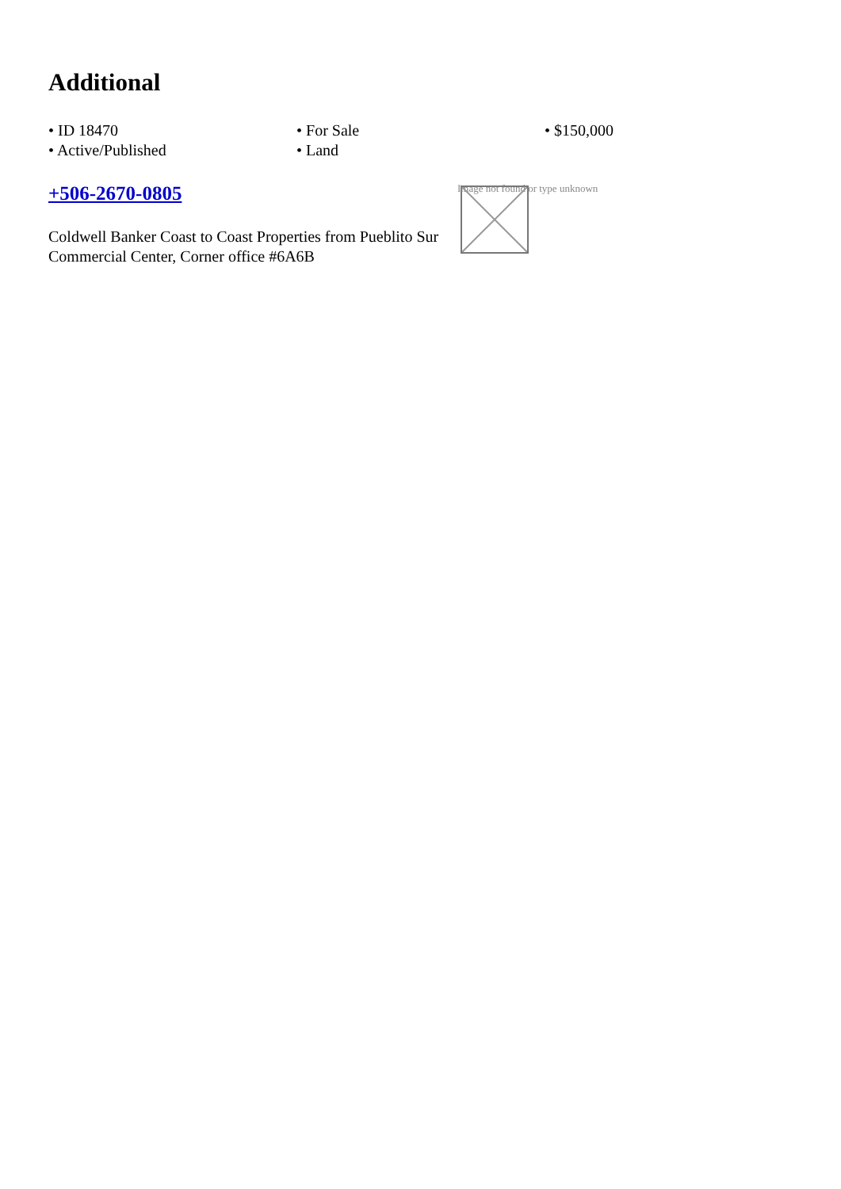Additional
• ID 18470
• For Sale
• $150,000
• Active/Published
• Land
+506-2670-0805
Coldwell Banker Coast to Coast Properties from Pueblito Sur Commercial Center, Corner office #6A6B
Image not found or type unknown